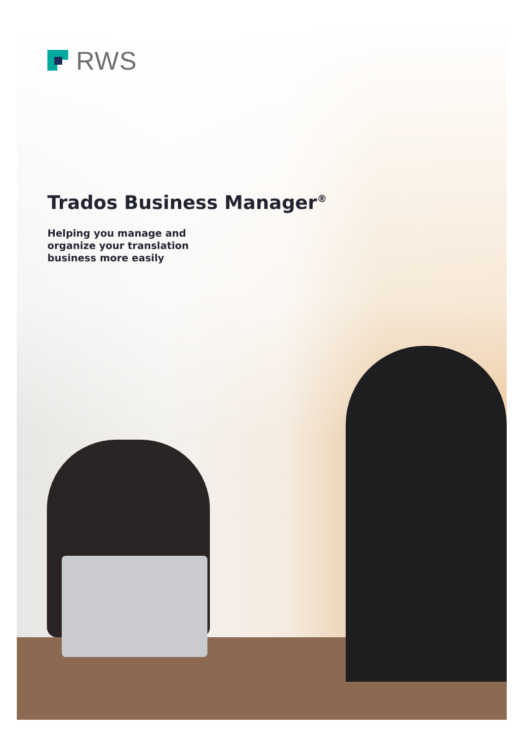RWS
Trados Business Manager<sup>®</sup>
Helping you manage and
organize your translation
business more easily